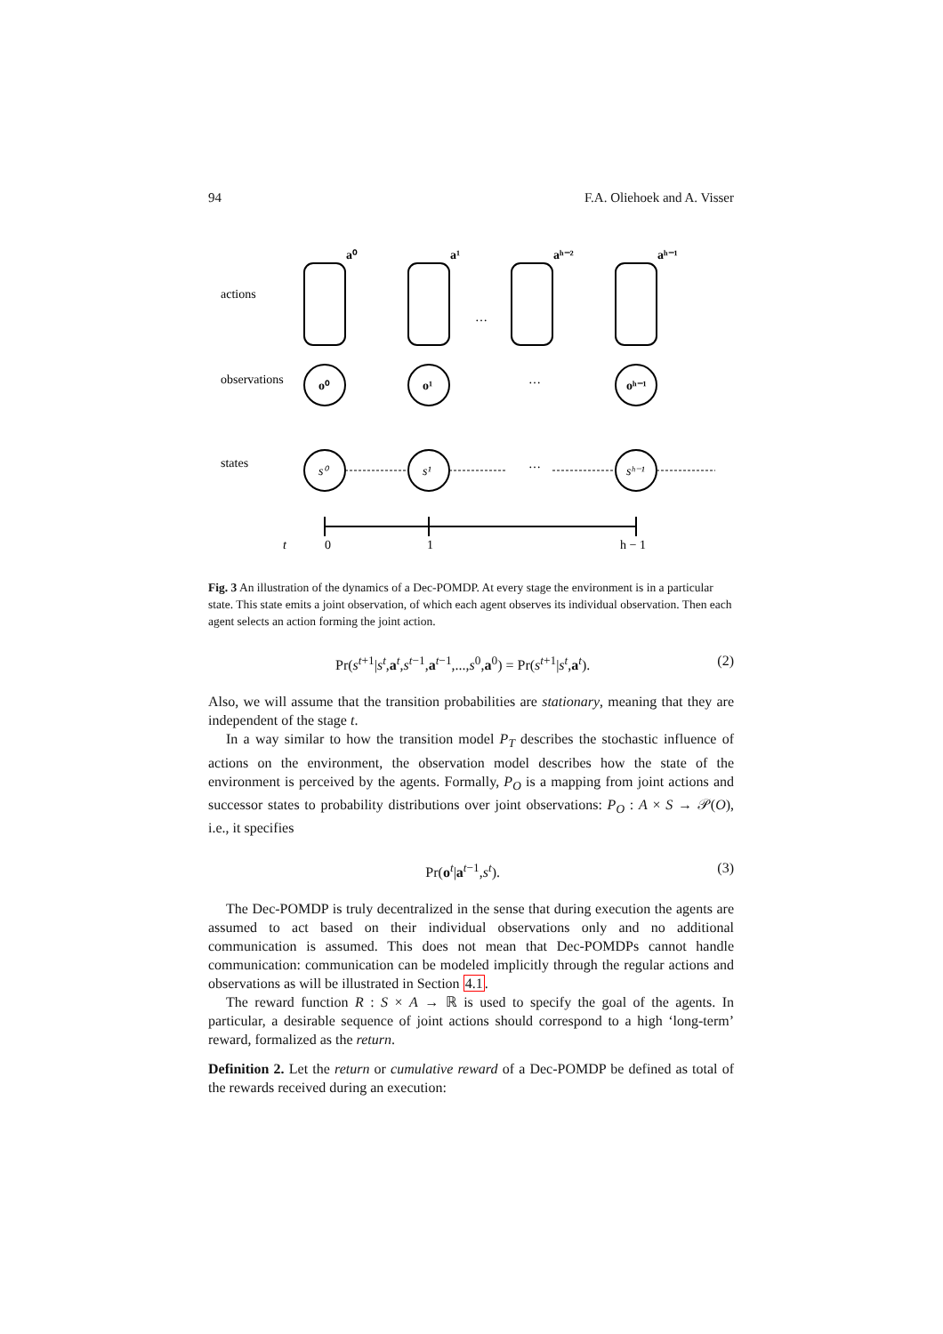94 F.A. Oliehoek and A. Visser
actions
observations
states
a⁰
a¹
aʰ⁻²
aʰ⁻¹
o⁰
o¹
oʰ⁻¹
s⁰
s¹
sʰ⁻¹
…
…
…
t
0
1
h − 1
Fig. 3 An illustration of the dynamics of a Dec-POMDP. At every stage the environment is in a particular state. This state emits a joint observation, of which each agent observes its individual observation. Then each agent selects an action forming the joint action.
Pr(s<sup>t+1</sup>|s<sup>t</sup>,a<sup>t</sup>,s<sup>t−1</sup>,a<sup>t−1</sup>,...,s<sup>0</sup>,a<sup>0</sup>) = Pr(s<sup>t+1</sup>|s<sup>t</sup>,a<sup>t</sup>). (2)
Also, we will assume that the transition probabilities are stationary, meaning that they are independent of the stage t.
In a way similar to how the transition model P<sub>T</sub> describes the stochastic influence of actions on the environment, the observation model describes how the state of the environment is perceived by the agents. Formally, P<sub>O</sub> is a mapping from joint actions and successor states to probability distributions over joint observations: P<sub>O</sub> : A × S → 𝒫(O), i.e., it specifies
Pr(o<sup>t</sup>|a<sup>t−1</sup>,s<sup>t</sup>). (3)
The Dec-POMDP is truly decentralized in the sense that during execution the agents are assumed to act based on their individual observations only and no additional communication is assumed. This does not mean that Dec-POMDPs cannot handle communication: communication can be modeled implicitly through the regular actions and observations as will be illustrated in Section 4.1.
The reward function R : S × A → ℝ is used to specify the goal of the agents. In particular, a desirable sequence of joint actions should correspond to a high ‘long-term’ reward, formalized as the return.
Definition 2. Let the return or cumulative reward of a Dec-POMDP be defined as total of the rewards received during an execution: